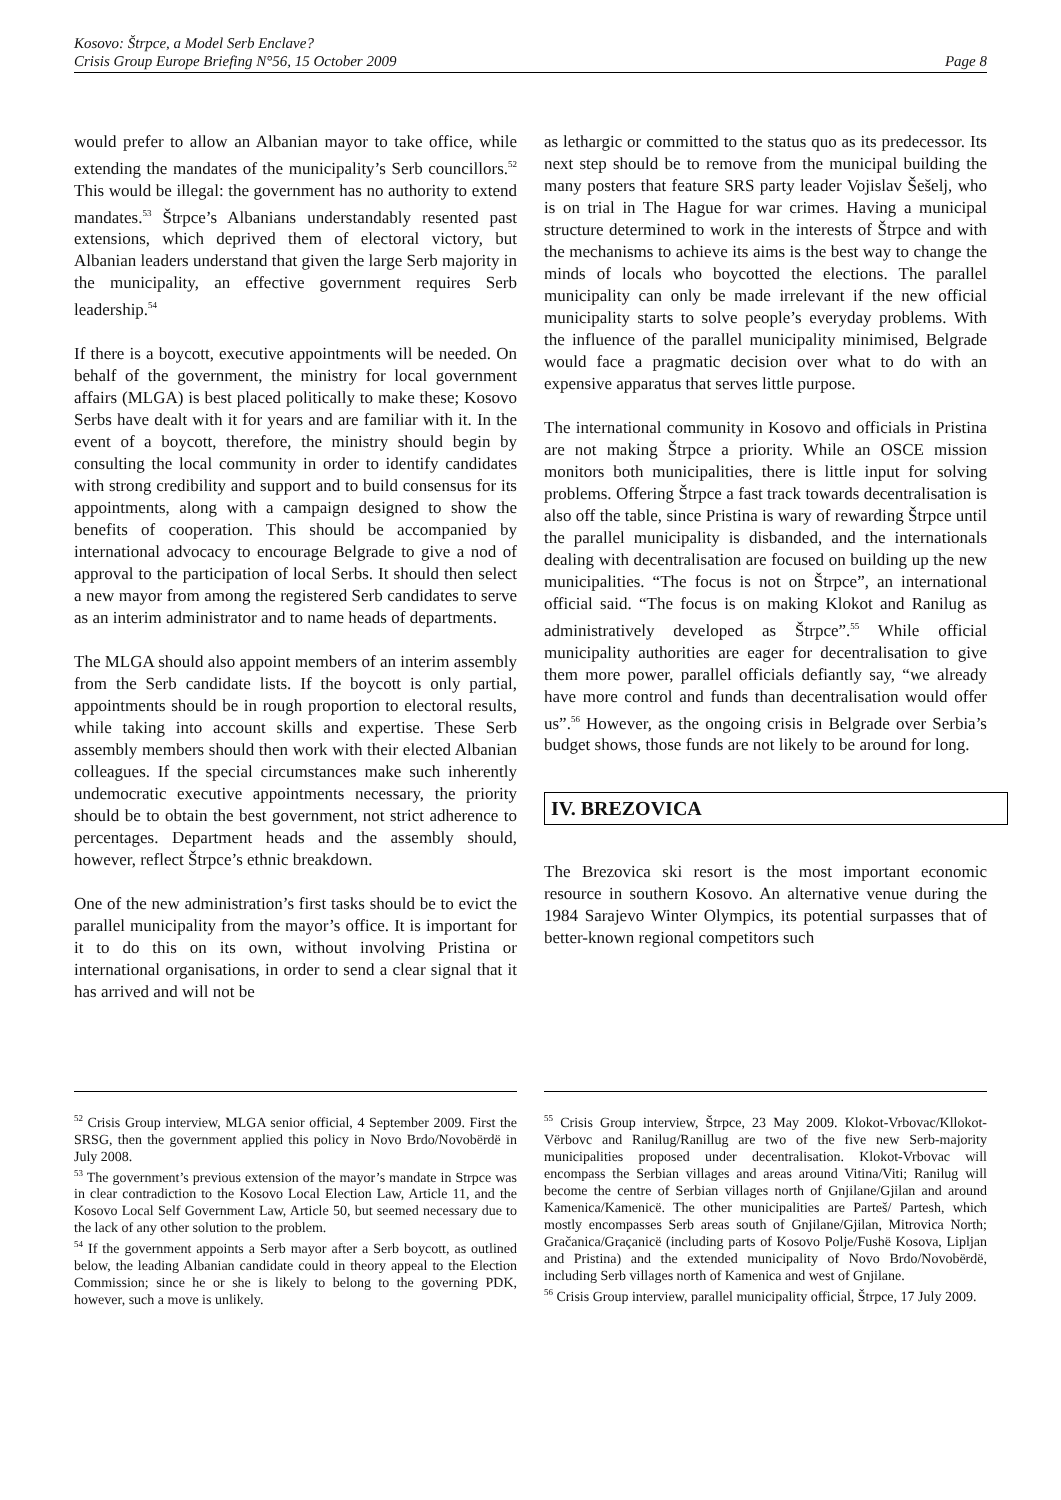Kosovo: Štrpce, a Model Serb Enclave?
Crisis Group Europe Briefing N°56, 15 October 2009 Page 8
would prefer to allow an Albanian mayor to take office, while extending the mandates of the municipality’s Serb councillors.<sup>52</sup> This would be illegal: the government has no authority to extend mandates.<sup>53</sup> Štrpce’s Albanians understandably resented past extensions, which deprived them of electoral victory, but Albanian leaders understand that given the large Serb majority in the municipality, an effective government requires Serb leadership.<sup>54</sup>
If there is a boycott, executive appointments will be needed. On behalf of the government, the ministry for local government affairs (MLGA) is best placed politically to make these; Kosovo Serbs have dealt with it for years and are familiar with it. In the event of a boycott, therefore, the ministry should begin by consulting the local community in order to identify candidates with strong credibility and support and to build consensus for its appointments, along with a campaign designed to show the benefits of cooperation. This should be accompanied by international advocacy to encourage Belgrade to give a nod of approval to the participation of local Serbs. It should then select a new mayor from among the registered Serb candidates to serve as an interim administrator and to name heads of departments.
The MLGA should also appoint members of an interim assembly from the Serb candidate lists. If the boycott is only partial, appointments should be in rough proportion to electoral results, while taking into account skills and expertise. These Serb assembly members should then work with their elected Albanian colleagues. If the special circumstances make such inherently undemocratic executive appointments necessary, the priority should be to obtain the best government, not strict adherence to percentages. Department heads and the assembly should, however, reflect Štrpce’s ethnic breakdown.
One of the new administration’s first tasks should be to evict the parallel municipality from the mayor’s office. It is important for it to do this on its own, without involving Pristina or international organisations, in order to send a clear signal that it has arrived and will not be
<sup>52</sup> Crisis Group interview, MLGA senior official, 4 September 2009. First the SRSG, then the government applied this policy in Novo Brdo/Novobërdë in July 2008.
<sup>53</sup> The government’s previous extension of the mayor’s mandate in Strpce was in clear contradiction to the Kosovo Local Election Law, Article 11, and the Kosovo Local Self Government Law, Article 50, but seemed necessary due to the lack of any other solution to the problem.
<sup>54</sup> If the government appoints a Serb mayor after a Serb boycott, as outlined below, the leading Albanian candidate could in theory appeal to the Election Commission; since he or she is likely to belong to the governing PDK, however, such a move is unlikely.
as lethargic or committed to the status quo as its predecessor. Its next step should be to remove from the municipal building the many posters that feature SRS party leader Vojislav Šešelj, who is on trial in The Hague for war crimes. Having a municipal structure determined to work in the interests of Štrpce and with the mechanisms to achieve its aims is the best way to change the minds of locals who boycotted the elections. The parallel municipality can only be made irrelevant if the new official municipality starts to solve people’s everyday problems. With the influence of the parallel municipality minimised, Belgrade would face a pragmatic decision over what to do with an expensive apparatus that serves little purpose.
The international community in Kosovo and officials in Pristina are not making Štrpce a priority. While an OSCE mission monitors both municipalities, there is little input for solving problems. Offering Štrpce a fast track towards decentralisation is also off the table, since Pristina is wary of rewarding Štrpce until the parallel municipality is disbanded, and the internationals dealing with decentralisation are focused on building up the new municipalities. “The focus is not on Štrpce”, an international official said. “The focus is on making Klokot and Ranilug as administratively developed as Štrpce”.<sup>55</sup> While official municipality authorities are eager for decentralisation to give them more power, parallel officials defiantly say, “we already have more control and funds than decentralisation would offer us”.<sup>56</sup> However, as the ongoing crisis in Belgrade over Serbia’s budget shows, those funds are not likely to be around for long.
IV. BREZOVICA
The Brezovica ski resort is the most important economic resource in southern Kosovo. An alternative venue during the 1984 Sarajevo Winter Olympics, its potential surpasses that of better-known regional competitors such
<sup>55</sup> Crisis Group interview, Štrpce, 23 May 2009. Klokot-Vrbovac/Kllokot-Vërbovc and Ranilug/Ranillug are two of the five new Serb-majority municipalities proposed under decentralisation. Klokot-Vrbovac will encompass the Serbian villages and areas around Vitina/Viti; Ranilug will become the centre of Serbian villages north of Gnjilane/Gjilan and around Kamenica/Kamenicë. The other municipalities are Parteš/ Partesh, which mostly encompasses Serb areas south of Gnjilane/Gjilan, Mitrovica North; Gračanica/Graçanicë (including parts of Kosovo Polje/Fushë Kosova, Lipljan and Pristina) and the extended municipality of Novo Brdo/Novobërdë, including Serb villages north of Kamenica and west of Gnjilane.
<sup>56</sup> Crisis Group interview, parallel municipality official, Štrpce, 17 July 2009.